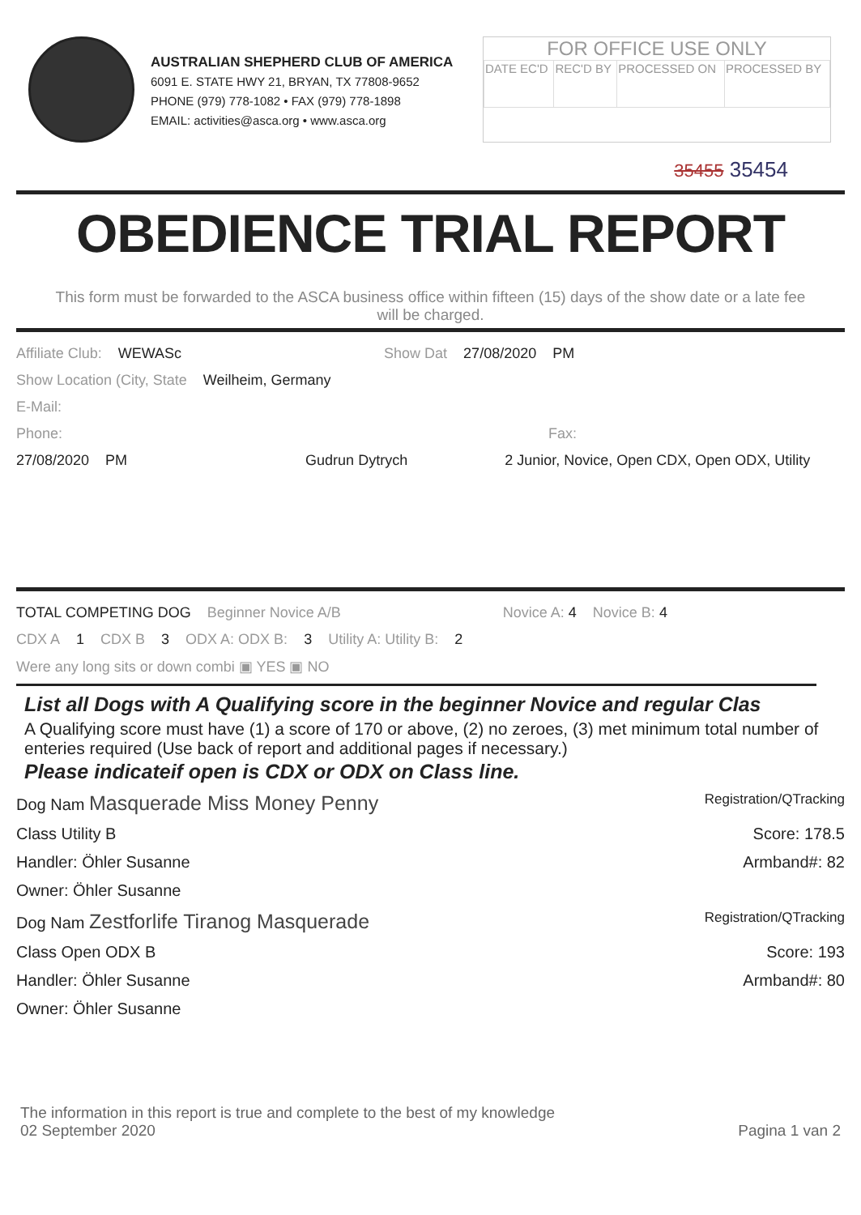AUSTRALIAN SHEPHERD CLUB OF AMERICA
6091 E. STATE HWY 21, BRYAN, TX 77808-9652
PHONE (979) 778-1082 • FAX (979) 778-1898
EMAIL: activities@asca.org • www.asca.org
FOR OFFICE USE ONLY
| DATE EC'D | REC'D BY | PROCESSED ON | PROCESSED BY |
35455 35454
OBEDIENCE TRIAL REPORT
This form must be forwarded to the ASCA business office within fifteen (15) days of the show date or a late fee will be charged.
Affiliate Club: WEWASc Show Dat 27/08/2020 PM
Show Location (City, State Weilheim, Germany
E-Mail:
Phone: Fax:
27/08/2020 PM Gudrun Dytrych 2 Junior, Novice, Open CDX, Open ODX, Utility
TOTAL COMPETING DOG Beginner Novice A/B Novice A: 4 Novice B: 4
CDX A 1 CDX B 3 ODX A: ODX B: 3 Utility A: Utility B: 2
Were any long sits or down combi ▣ YES ▣ NO
List all Dogs with A Qualifying score in the beginner Novice and regular Clas
A Qualifying score must have (1) a score of 170 or above, (2) no zeroes, (3) met minimum total number of enteries required (Use back of report and additional pages if necessary.)
Please indicateif open is CDX or ODX on Class line.
Dog Nam Masquerade Miss Money Penny Registration/QTracking
Class Utility B Score: 178.5
Handler: Öhler Susanne Armband#: 82
Owner: Öhler Susanne
Dog Nam Zestforlife Tiranog Masquerade Registration/QTracking
Class Open ODX B Score: 193
Handler: Öhler Susanne Armband#: 80
Owner: Öhler Susanne
The information in this report is true and complete to the best of my knowledge
02 September 2020 Pagina 1 van 2